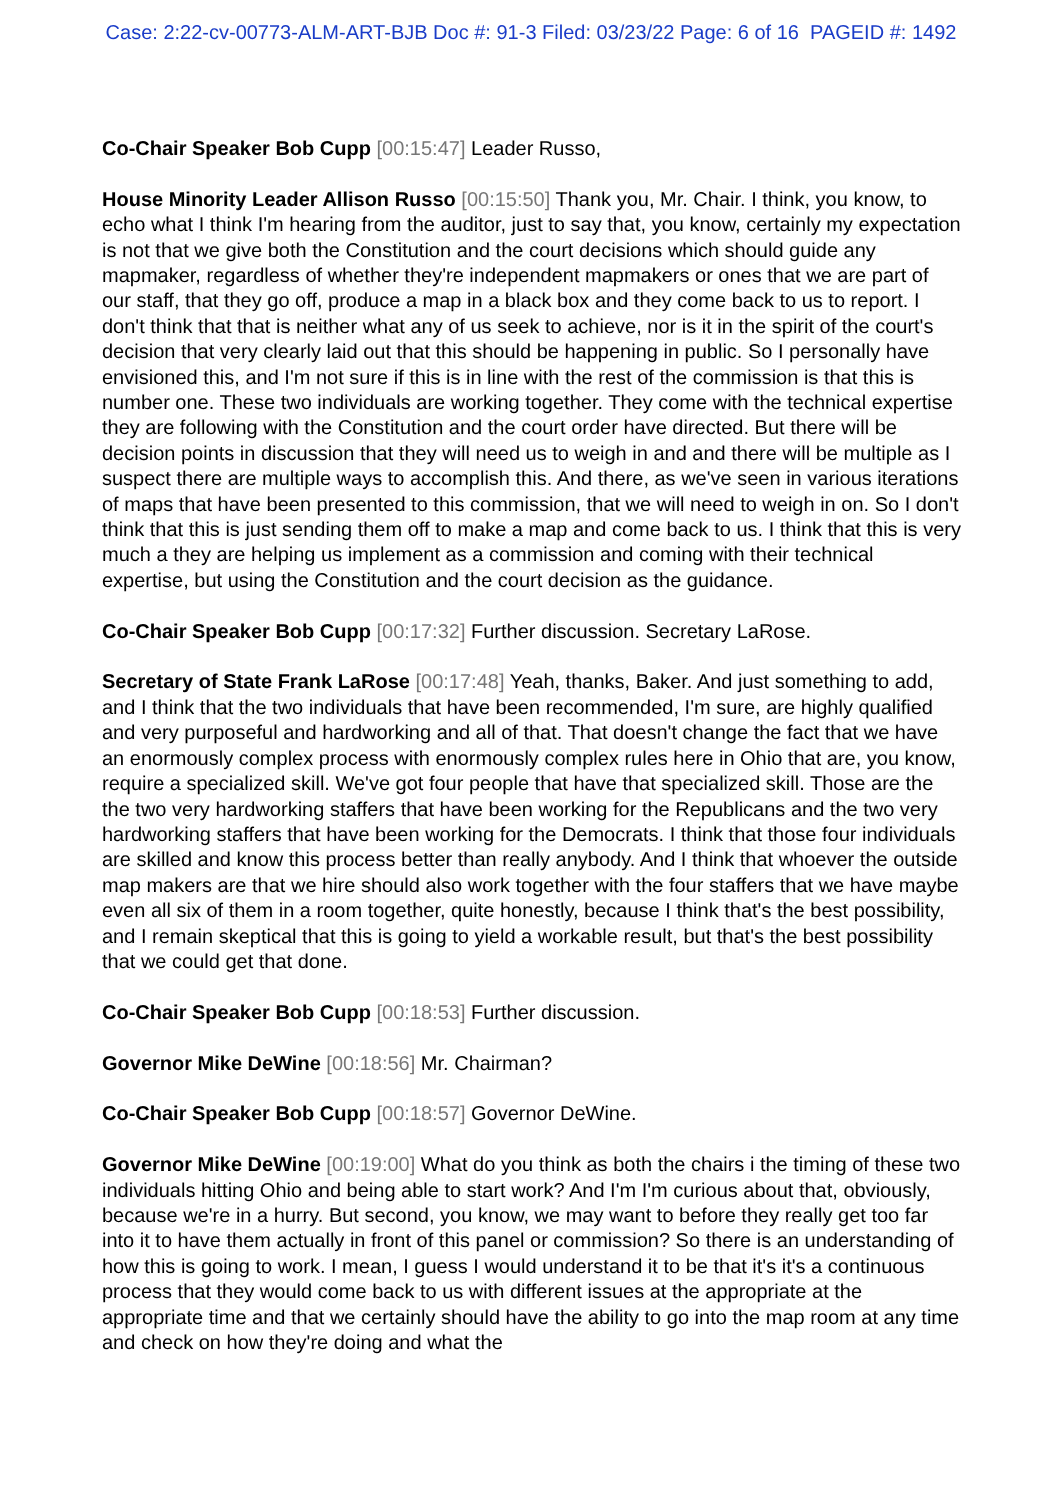Case: 2:22-cv-00773-ALM-ART-BJB Doc #: 91-3 Filed: 03/23/22 Page: 6 of 16 PAGEID #: 1492
Co-Chair Speaker Bob Cupp [00:15:47] Leader Russo,
House Minority Leader Allison Russo [00:15:50] Thank you, Mr. Chair. I think, you know, to echo what I think I'm hearing from the auditor, just to say that, you know, certainly my expectation is not that we give both the Constitution and the court decisions which should guide any mapmaker, regardless of whether they're independent mapmakers or ones that we are part of our staff, that they go off, produce a map in a black box and they come back to us to report. I don't think that that is neither what any of us seek to achieve, nor is it in the spirit of the court's decision that very clearly laid out that this should be happening in public. So I personally have envisioned this, and I'm not sure if this is in line with the rest of the commission is that this is number one. These two individuals are working together. They come with the technical expertise they are following with the Constitution and the court order have directed. But there will be decision points in discussion that they will need us to weigh in and and there will be multiple as I suspect there are multiple ways to accomplish this. And there, as we've seen in various iterations of maps that have been presented to this commission, that we will need to weigh in on. So I don't think that this is just sending them off to make a map and come back to us. I think that this is very much a they are helping us implement as a commission and coming with their technical expertise, but using the Constitution and the court decision as the guidance.
Co-Chair Speaker Bob Cupp [00:17:32] Further discussion. Secretary LaRose.
Secretary of State Frank LaRose [00:17:48] Yeah, thanks, Baker. And just something to add, and I think that the two individuals that have been recommended, I'm sure, are highly qualified and very purposeful and hardworking and all of that. That doesn't change the fact that we have an enormously complex process with enormously complex rules here in Ohio that are, you know, require a specialized skill. We've got four people that have that specialized skill. Those are the the two very hardworking staffers that have been working for the Republicans and the two very hardworking staffers that have been working for the Democrats. I think that those four individuals are skilled and know this process better than really anybody. And I think that whoever the outside map makers are that we hire should also work together with the four staffers that we have maybe even all six of them in a room together, quite honestly, because I think that's the best possibility, and I remain skeptical that this is going to yield a workable result, but that's the best possibility that we could get that done.
Co-Chair Speaker Bob Cupp [00:18:53] Further discussion.
Governor Mike DeWine [00:18:56] Mr. Chairman?
Co-Chair Speaker Bob Cupp [00:18:57] Governor DeWine.
Governor Mike DeWine [00:19:00] What do you think as both the chairs i the timing of these two individuals hitting Ohio and being able to start work? And I'm I'm curious about that, obviously, because we're in a hurry. But second, you know, we may want to before they really get too far into it to have them actually in front of this panel or commission? So there is an understanding of how this is going to work. I mean, I guess I would understand it to be that it's it's a continuous process that they would come back to us with different issues at the appropriate at the appropriate time and that we certainly should have the ability to go into the map room at any time and check on how they're doing and what the